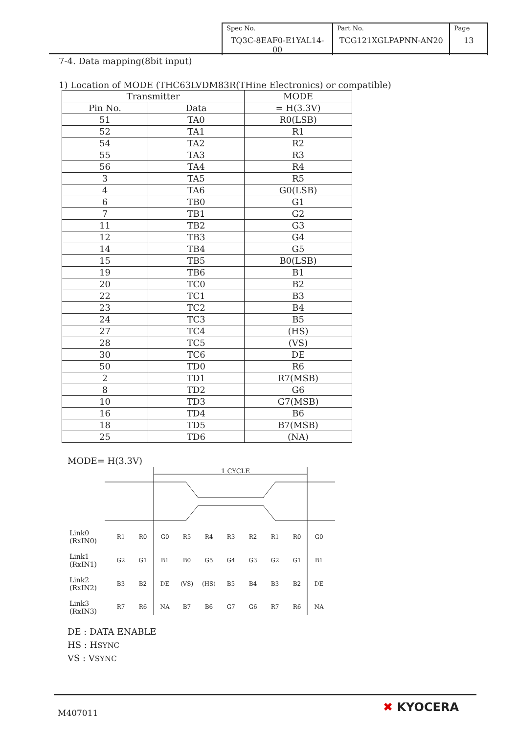| Spec No. TQ3C-8EAF0-E1YAL14-00 | Part No. TCG121XGLPAPNN-AN20 | Page 13 |
7-4. Data mapping(8bit input)
1) Location of MODE (THC63LVDM83R(THine Electronics) or compatible)
| Transmitter | | MODE |
| --- | --- | --- |
| Pin No. | Data | = H(3.3V) |
| 51 | TA0 | R0(LSB) |
| 52 | TA1 | R1 |
| 54 | TA2 | R2 |
| 55 | TA3 | R3 |
| 56 | TA4 | R4 |
| 3 | TA5 | R5 |
| 4 | TA6 | G0(LSB) |
| 6 | TB0 | G1 |
| 7 | TB1 | G2 |
| 11 | TB2 | G3 |
| 12 | TB3 | G4 |
| 14 | TB4 | G5 |
| 15 | TB5 | B0(LSB) |
| 19 | TB6 | B1 |
| 20 | TC0 | B2 |
| 22 | TC1 | B3 |
| 23 | TC2 | B4 |
| 24 | TC3 | B5 |
| 27 | TC4 | (HS) |
| 28 | TC5 | (VS) |
| 30 | TC6 | DE |
| 50 | TD0 | R6 |
| 2 | TD1 | R7(MSB) |
| 8 | TD2 | G6 |
| 10 | TD3 | G7(MSB) |
| 16 | TD4 | B6 |
| 18 | TD5 | B7(MSB) |
| 25 | TD6 | (NA) |
MODE= H(3.3V)
1 CYCLE
Link0
(RxIN0)
Link1
(RxIN1)
Link2
(RxIN2)
Link3
(RxIN3)
R1
R0
G0
R5
R4
R3
R2
R1
R0
G0
G2
G1
B1
B0
G5
G4
G3
G2
G1
B1
B3
B2
DE
(VS)
(HS)
B5
B4
B3
B2
DE
R7
R6
NA
B7
B6
G7
G6
R7
R6
NA
DE : DATA ENABLE
HS : HSYNC
VS : VSYNC
M407011
✖ KYOCERA